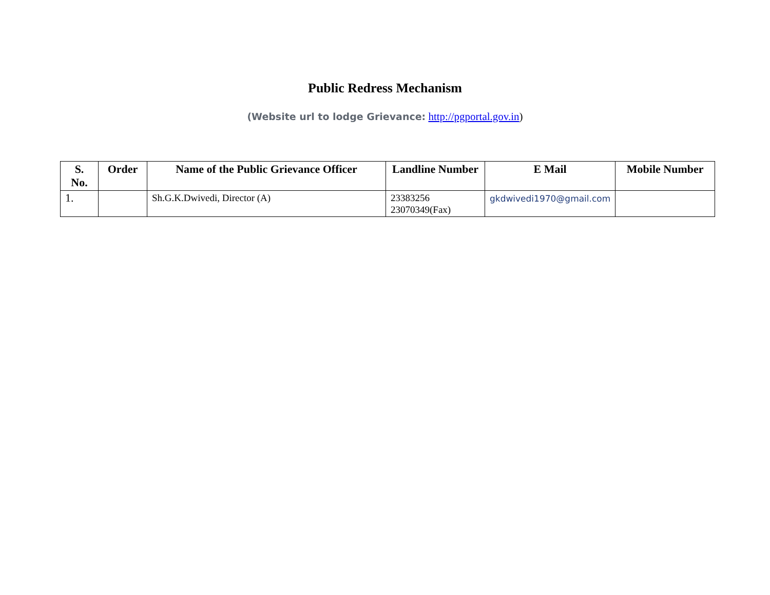Public Redress Mechanism
(Website url to lodge Grievance: http://pgportal.gov.in)
| S. No. | Order | Name of the Public Grievance Officer | Landline Number | E Mail | Mobile Number |
| --- | --- | --- | --- | --- | --- |
| 1. | | Sh.G.K.Dwivedi, Director (A) | 23383256 23070349(Fax) | gkdwivedi1970@gmail.com | |